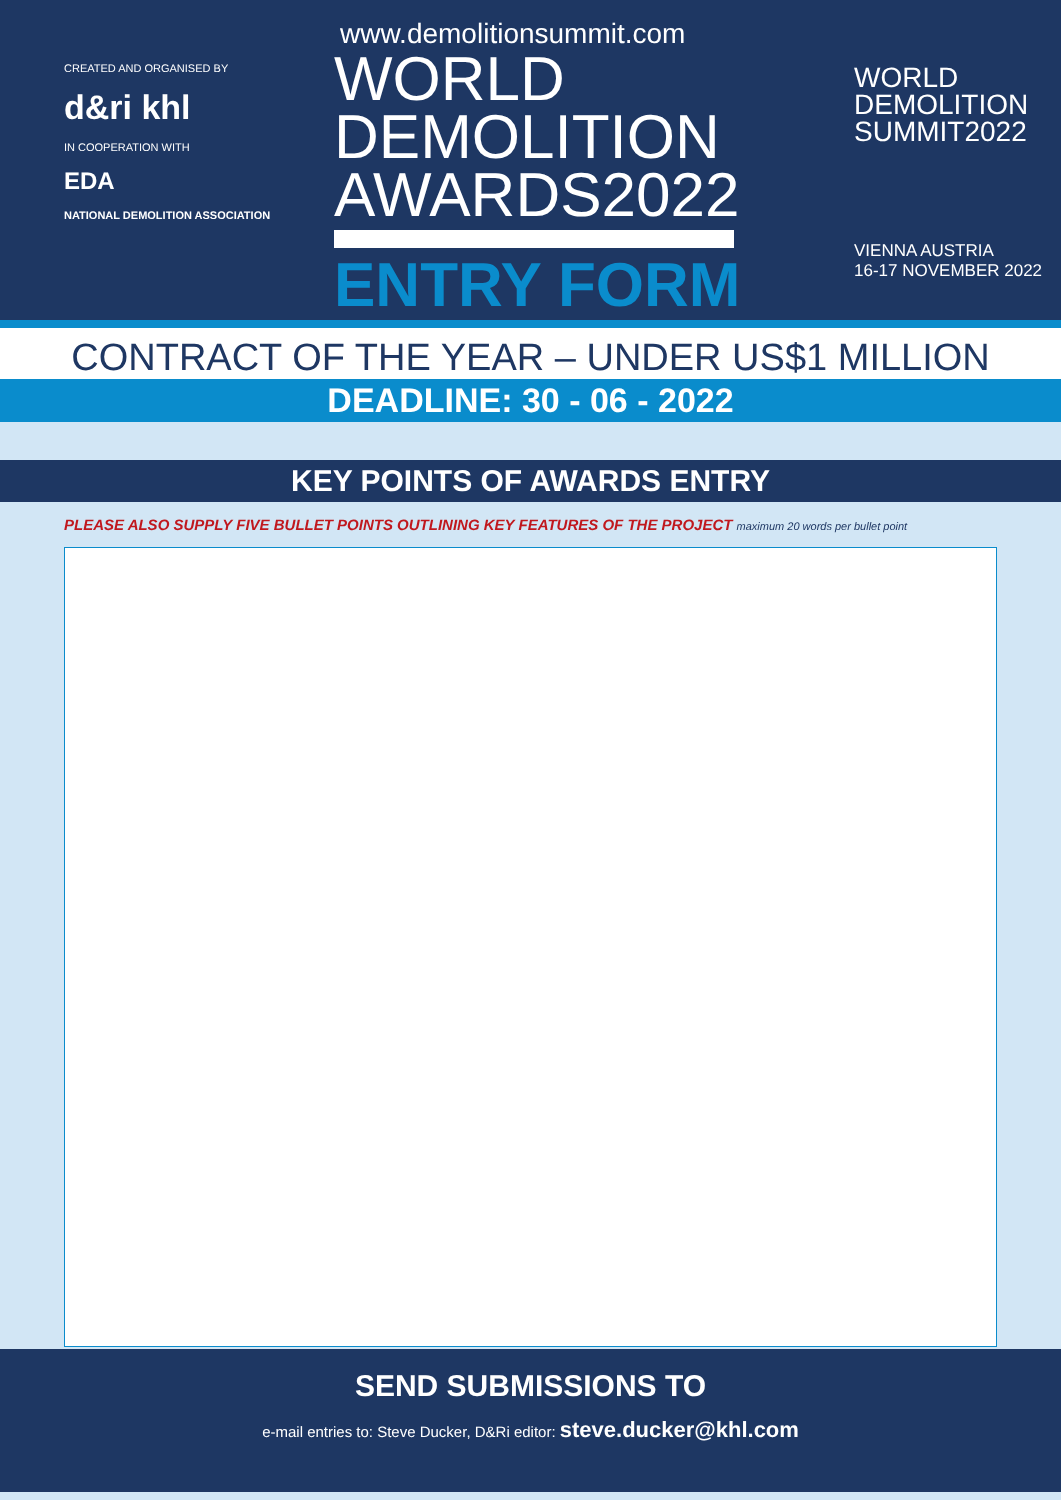CREATED AND ORGANISED BY
d&ri khl
IN COOPERATION WITH
EDA
NATIONAL DEMOLITION ASSOCIATION
www.demolitionsummit.com
WORLD
DEMOLITION
AWARDS2022
ENTRY FORM
WORLD
DEMOLITION
SUMMIT2022
VIENNA AUSTRIA
16-17 NOVEMBER 2022
CONTRACT OF THE YEAR – UNDER US$1 MILLION
DEADLINE: 30 - 06 - 2022
KEY POINTS OF AWARDS ENTRY
PLEASE ALSO SUPPLY FIVE BULLET POINTS OUTLINING KEY FEATURES OF THE PROJECT maximum 20 words per bullet point
SEND SUBMISSIONS TO
e-mail entries to: Steve Ducker, D&Ri editor: steve.ducker@khl.com